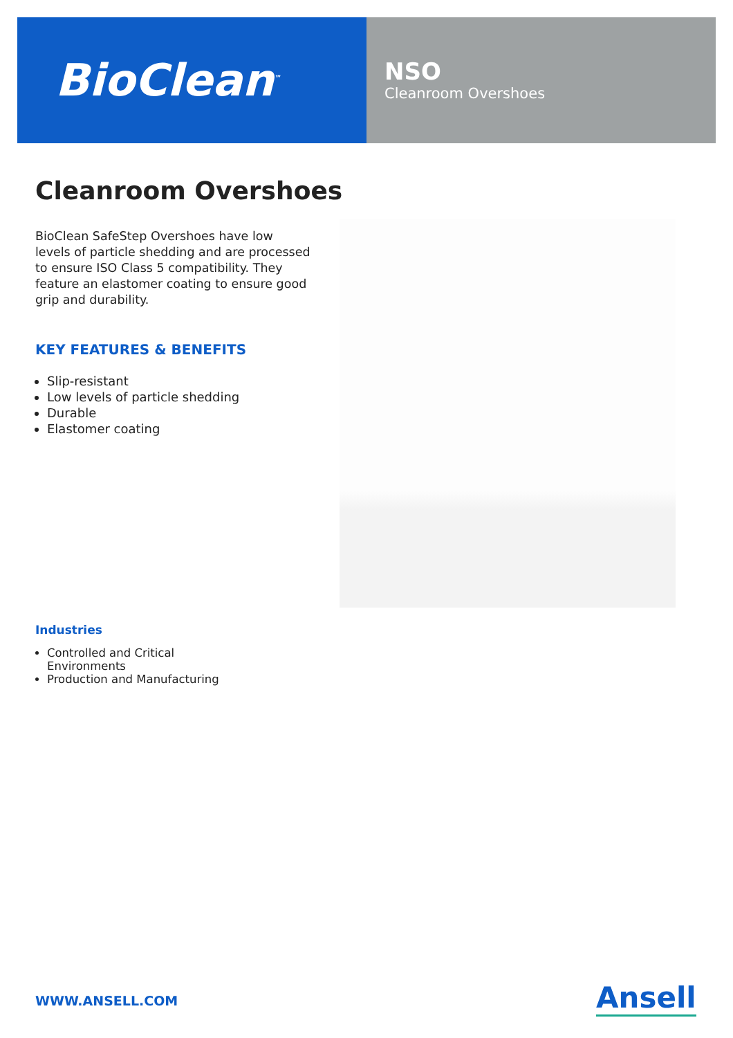BioClean<sup>™</sup>
NSO
Cleanroom Overshoes
Cleanroom Overshoes
BioClean SafeStep Overshoes have low levels of particle shedding and are processed to ensure ISO Class 5 compatibility. They feature an elastomer coating to ensure good grip and durability.
KEY FEATURES & BENEFITS
Slip-resistant
Low levels of particle shedding
Durable
Elastomer coating
Industries
Controlled and Critical Environments
Production and Manufacturing
WWW.ANSELL.COM Ansell